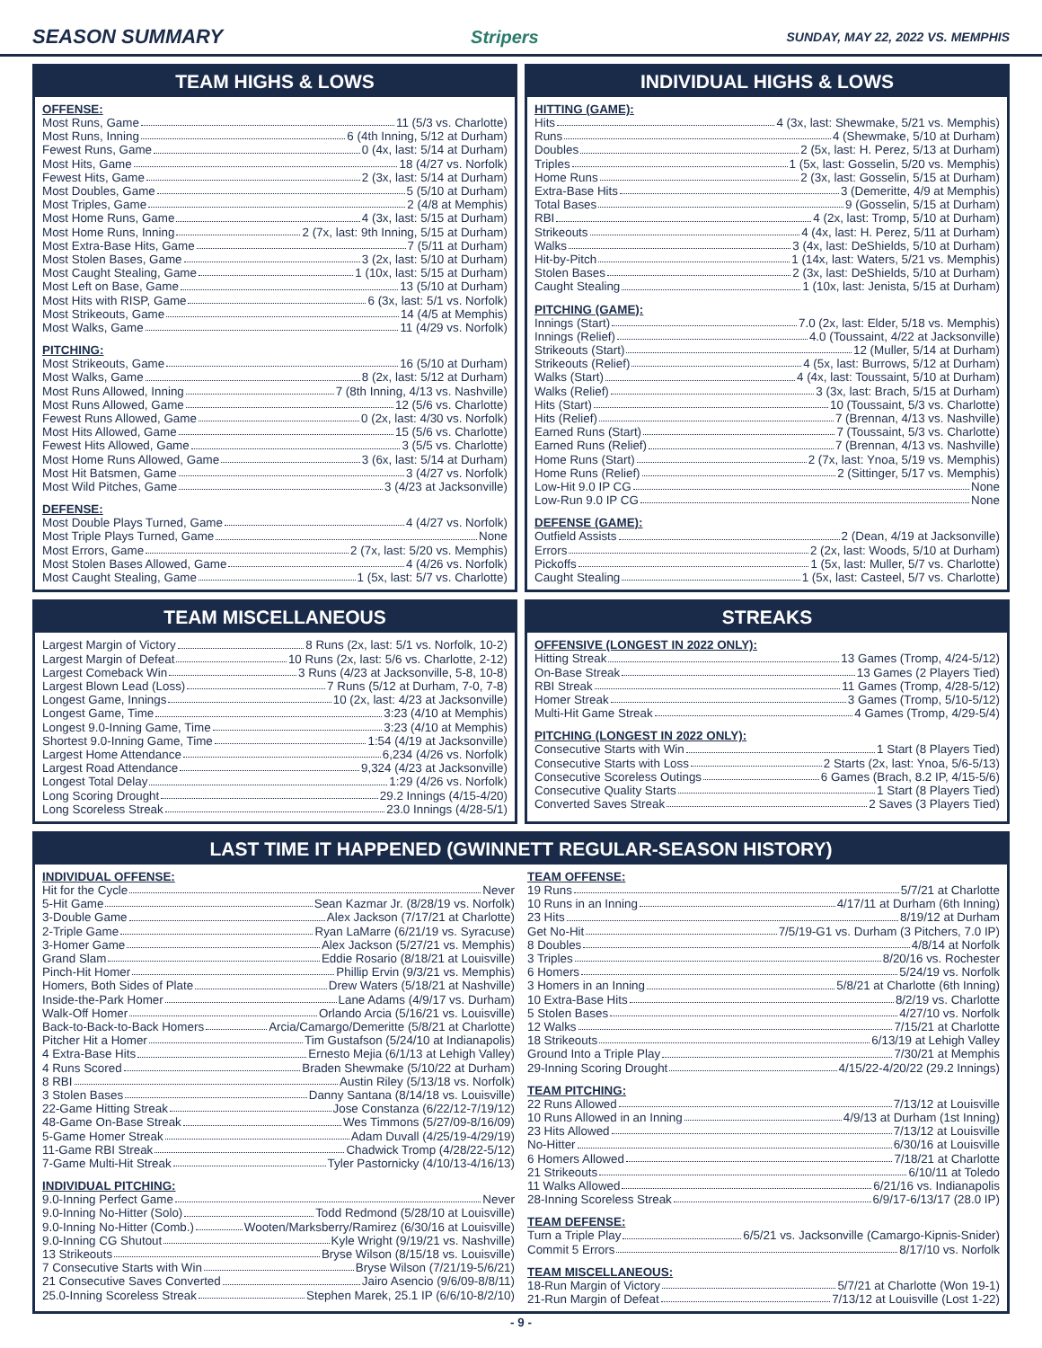SEASON SUMMARY Stripers SUNDAY, MAY 22, 2022 VS. MEMPHIS
TEAM HIGHS & LOWS
OFFENSE:
Most Runs, Game 11 (5/3 vs. Charlotte)
Most Runs, Inning 6 (4th Inning, 5/12 at Durham)
Fewest Runs, Game 0 (4x, last: 5/14 at Durham)
Most Hits, Game 18 (4/27 vs. Norfolk)
Fewest Hits, Game 2 (3x, last: 5/14 at Durham)
Most Doubles, Game 5 (5/10 at Durham)
Most Triples, Game 2 (4/8 at Memphis)
Most Home Runs, Game 4 (3x, last: 5/15 at Durham)
Most Home Runs, Inning 2 (7x, last: 9th Inning, 5/15 at Durham)
Most Extra-Base Hits, Game 7 (5/11 at Durham)
Most Stolen Bases, Game 3 (2x, last: 5/10 at Durham)
Most Caught Stealing, Game 1 (10x, last: 5/15 at Durham)
Most Left on Base, Game 13 (5/10 at Durham)
Most Hits with RISP, Game 6 (3x, last: 5/1 vs. Norfolk)
Most Strikeouts, Game 14 (4/5 at Memphis)
Most Walks, Game 11 (4/29 vs. Norfolk)
PITCHING:
Most Strikeouts, Game 16 (5/10 at Durham)
Most Walks, Game 8 (2x, last: 5/12 at Durham)
Most Runs Allowed, Inning 7 (8th Inning, 4/13 vs. Nashville)
Most Runs Allowed, Game 12 (5/6 vs. Charlotte)
Fewest Runs Allowed, Game 0 (2x, last: 4/30 vs. Norfolk)
Most Hits Allowed, Game 15 (5/6 vs. Charlotte)
Fewest Hits Allowed, Game 3 (5/5 vs. Charlotte)
Most Home Runs Allowed, Game 3 (6x, last: 5/14 at Durham)
Most Hit Batsmen, Game 3 (4/27 vs. Norfolk)
Most Wild Pitches, Game 3 (4/23 at Jacksonville)
DEFENSE:
Most Double Plays Turned, Game 4 (4/27 vs. Norfolk)
Most Triple Plays Turned, Game None
Most Errors, Game 2 (7x, last: 5/20 vs. Memphis)
Most Stolen Bases Allowed, Game 4 (4/26 vs. Norfolk)
Most Caught Stealing, Game 1 (5x, last: 5/7 vs. Charlotte)
INDIVIDUAL HIGHS & LOWS
HITTING (GAME):
Hits 4 (3x, last: Shewmake, 5/21 vs. Memphis)
Runs 4 (Shewmake, 5/10 at Durham)
Doubles 2 (5x, last: H. Perez, 5/13 at Durham)
Triples 1 (5x, last: Gosselin, 5/20 vs. Memphis)
Home Runs 2 (3x, last: Gosselin, 5/15 at Durham)
Extra-Base Hits 3 (Demeritte, 4/9 at Memphis)
Total Bases 9 (Gosselin, 5/15 at Durham)
RBI 4 (2x, last: Tromp, 5/10 at Durham)
Strikeouts 4 (4x, last: H. Perez, 5/11 at Durham)
Walks 3 (4x, last: DeShields, 5/10 at Durham)
Hit-by-Pitch 1 (14x, last: Waters, 5/21 vs. Memphis)
Stolen Bases 2 (3x, last: DeShields, 5/10 at Durham)
Caught Stealing 1 (10x, last: Jenista, 5/15 at Durham)
PITCHING (GAME):
Innings (Start) 7.0 (2x, last: Elder, 5/18 vs. Memphis)
Innings (Relief) 4.0 (Toussaint, 4/22 at Jacksonville)
Strikeouts (Start) 12 (Muller, 5/14 at Durham)
Strikeouts (Relief) 4 (5x, last: Burrows, 5/12 at Durham)
Walks (Start) 4 (4x, last: Toussaint, 5/10 at Durham)
Walks (Relief) 3 (3x, last: Brach, 5/15 at Durham)
Hits (Start) 10 (Toussaint, 5/3 vs. Charlotte)
Hits (Relief) 7 (Brennan, 4/13 vs. Nashville)
Earned Runs (Start) 7 (Toussaint, 5/3 vs. Charlotte)
Earned Runs (Relief) 7 (Brennan, 4/13 vs. Nashville)
Home Runs (Start) 2 (7x, last: Ynoa, 5/19 vs. Memphis)
Home Runs (Relief) 2 (Sittinger, 5/17 vs. Memphis)
Low-Hit 9.0 IP CG None
Low-Run 9.0 IP CG None
DEFENSE (GAME):
Outfield Assists 2 (Dean, 4/19 at Jacksonville)
Errors 2 (2x, last: Woods, 5/10 at Durham)
Pickoffs 1 (5x, last: Muller, 5/7 vs. Charlotte)
Caught Stealing 1 (5x, last: Casteel, 5/7 vs. Charlotte)
TEAM MISCELLANEOUS
Largest Margin of Victory 8 Runs (2x, last: 5/1 vs. Norfolk, 10-2)
Largest Margin of Defeat 10 Runs (2x, last: 5/6 vs. Charlotte, 2-12)
Largest Comeback Win 3 Runs (4/23 at Jacksonville, 5-8, 10-8)
Largest Blown Lead (Loss) 7 Runs (5/12 at Durham, 7-0, 7-8)
Longest Game, Innings 10 (2x, last: 4/23 at Jacksonville)
Longest Game, Time 3:23 (4/10 at Memphis)
Longest 9.0-Inning Game, Time 3:23 (4/10 at Memphis)
Shortest 9.0-Inning Game, Time 1:54 (4/19 at Jacksonville)
Largest Home Attendance 6,234 (4/26 vs. Norfolk)
Largest Road Attendance 9,324 (4/23 at Jacksonville)
Longest Total Delay 1:29 (4/26 vs. Norfolk)
Long Scoring Drought 29.2 Innings (4/15-4/20)
Long Scoreless Streak 23.0 Innings (4/28-5/1)
STREAKS
OFFENSIVE (LONGEST IN 2022 ONLY):
Hitting Streak 13 Games (Tromp, 4/24-5/12)
On-Base Streak 13 Games (2 Players Tied)
RBI Streak 11 Games (Tromp, 4/28-5/12)
Homer Streak 3 Games (Tromp, 5/10-5/12)
Multi-Hit Game Streak 4 Games (Tromp, 4/29-5/4)
PITCHING (LONGEST IN 2022 ONLY):
Consecutive Starts with Win 1 Start (8 Players Tied)
Consecutive Starts with Loss 2 Starts (2x, last: Ynoa, 5/6-5/13)
Consecutive Scoreless Outings 6 Games (Brach, 8.2 IP, 4/15-5/6)
Consecutive Quality Starts 1 Start (8 Players Tied)
Converted Saves Streak 2 Saves (3 Players Tied)
LAST TIME IT HAPPENED (GWINNETT REGULAR-SEASON HISTORY)
INDIVIDUAL OFFENSE:
Hit for the Cycle Never
5-Hit Game Sean Kazmar Jr. (8/28/19 vs. Norfolk)
3-Double Game Alex Jackson (7/17/21 at Charlotte)
2-Triple Game Ryan LaMarre (6/21/19 vs. Syracuse)
3-Homer Game Alex Jackson (5/27/21 vs. Memphis)
Grand Slam Eddie Rosario (8/18/21 at Louisville)
Pinch-Hit Homer Phillip Ervin (9/3/21 vs. Memphis)
Homers, Both Sides of Plate Drew Waters (5/18/21 at Nashville)
Inside-the-Park Homer Lane Adams (4/9/17 vs. Durham)
Walk-Off Homer Orlando Arcia (5/16/21 vs. Louisville)
Back-to-Back-to-Back Homers Arcia/Camargo/Demeritte (5/8/21 at Charlotte)
Pitcher Hit a Homer Tim Gustafson (5/24/10 at Indianapolis)
4 Extra-Base Hits Ernesto Mejia (6/1/13 at Lehigh Valley)
4 Runs Scored Braden Shewmake (5/10/22 at Durham)
8 RBI Austin Riley (5/13/18 vs. Norfolk)
3 Stolen Bases Danny Santana (8/14/18 vs. Louisville)
22-Game Hitting Streak Jose Constanza (6/22/12-7/19/12)
48-Game On-Base Streak Wes Timmons (5/27/09-8/16/09)
5-Game Homer Streak Adam Duvall (4/25/19-4/29/19)
11-Game RBI Streak Chadwick Tromp (4/28/22-5/12)
7-Game Multi-Hit Streak Tyler Pastornicky (4/10/13-4/16/13)
INDIVIDUAL PITCHING:
9.0-Inning Perfect Game Never
9.0-Inning No-Hitter (Solo) Todd Redmond (5/28/10 at Louisville)
9.0-Inning No-Hitter (Comb.) Wooten/Marksberry/Ramirez (6/30/16 at Louisville)
9.0-Inning CG Shutout Kyle Wright (9/19/21 vs. Nashville)
13 Strikeouts Bryse Wilson (8/15/18 vs. Louisville)
7 Consecutive Starts with Win Bryse Wilson (7/21/19-5/6/21)
21 Consecutive Saves Converted Jairo Asencio (9/6/09-8/8/11)
25.0-Inning Scoreless Streak Stephen Marek, 25.1 IP (6/6/10-8/2/10)
TEAM OFFENSE:
19 Runs 5/7/21 at Charlotte
10 Runs in an Inning 4/17/11 at Durham (6th Inning)
23 Hits 8/19/12 at Durham
Get No-Hit 7/5/19-G1 vs. Durham (3 Pitchers, 7.0 IP)
8 Doubles 4/8/14 at Norfolk
3 Triples 8/20/16 vs. Rochester
6 Homers 5/24/19 vs. Norfolk
3 Homers in an Inning 5/8/21 at Charlotte (6th Inning)
10 Extra-Base Hits 8/2/19 vs. Charlotte
5 Stolen Bases 4/27/10 vs. Norfolk
12 Walks 7/15/21 at Charlotte
18 Strikeouts 6/13/19 at Lehigh Valley
Ground Into a Triple Play 7/30/21 at Memphis
29-Inning Scoring Drought 4/15/22-4/20/22 (29.2 Innings)
TEAM PITCHING:
22 Runs Allowed 7/13/12 at Louisville
10 Runs Allowed in an Inning 4/9/13 at Durham (1st Inning)
23 Hits Allowed 7/13/12 at Louisville
No-Hitter 6/30/16 at Louisville
6 Homers Allowed 7/18/21 at Charlotte
21 Strikeouts 6/10/11 at Toledo
11 Walks Allowed 6/21/16 vs. Indianapolis
28-Inning Scoreless Streak 6/9/17-6/13/17 (28.0 IP)
TEAM DEFENSE:
Turn a Triple Play 6/5/21 vs. Jacksonville (Camargo-Kipnis-Snider)
Commit 5 Errors 8/17/10 vs. Norfolk
TEAM MISCELLANEOUS:
18-Run Margin of Victory 5/7/21 at Charlotte (Won 19-1)
21-Run Margin of Defeat 7/13/12 at Louisville (Lost 1-22)
- 9 -